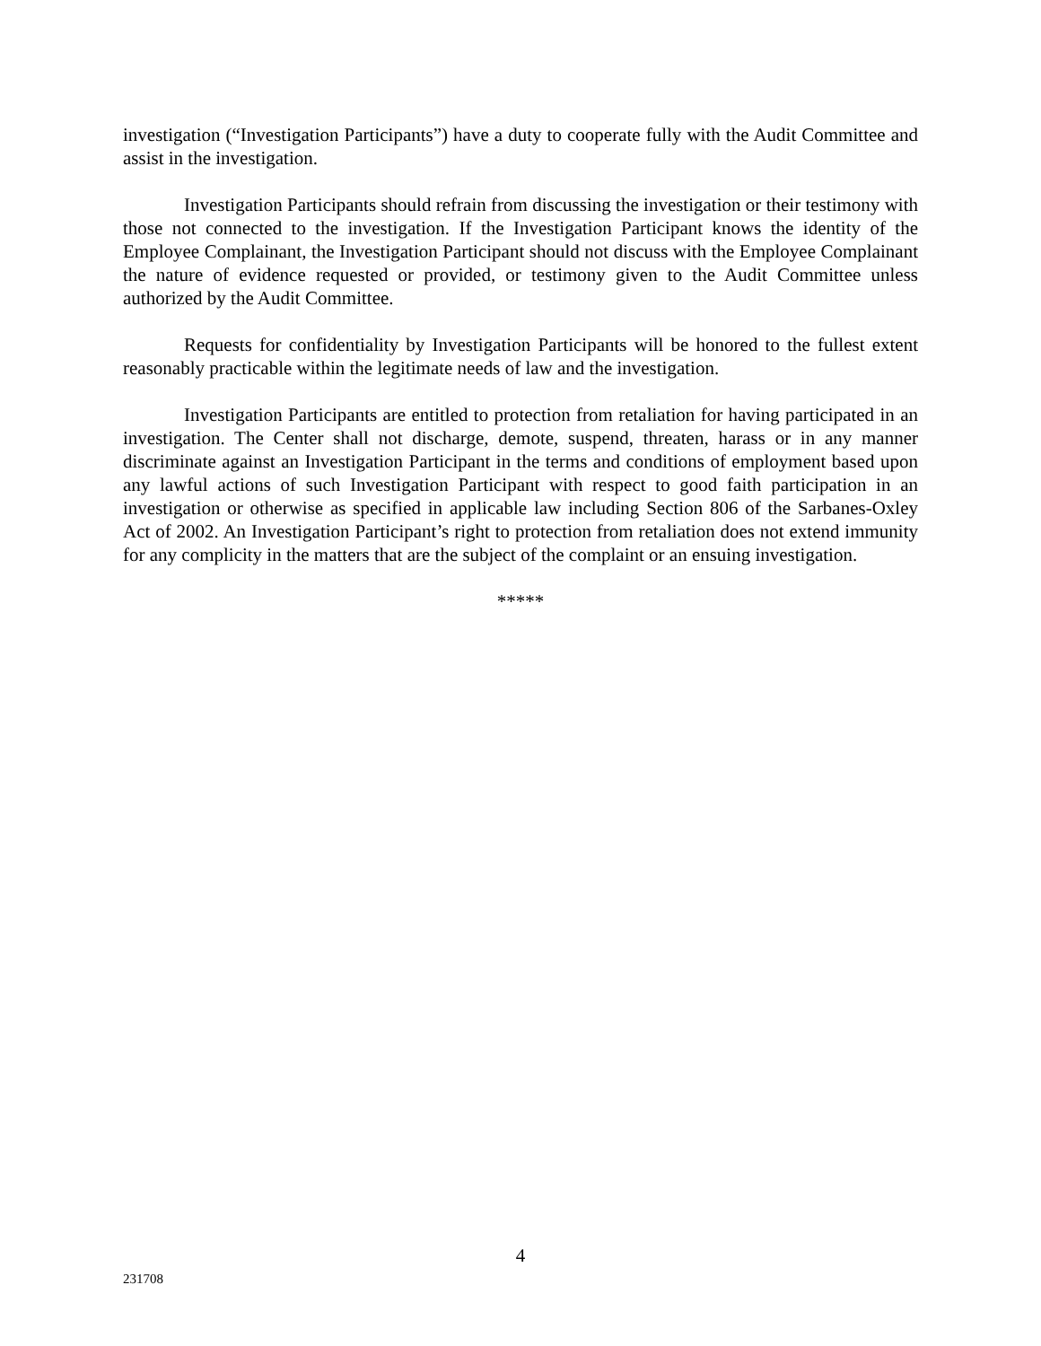investigation (“Investigation Participants”) have a duty to cooperate fully with the Audit Committee and assist in the investigation.
Investigation Participants should refrain from discussing the investigation or their testimony with those not connected to the investigation. If the Investigation Participant knows the identity of the Employee Complainant, the Investigation Participant should not discuss with the Employee Complainant the nature of evidence requested or provided, or testimony given to the Audit Committee unless authorized by the Audit Committee.
Requests for confidentiality by Investigation Participants will be honored to the fullest extent reasonably practicable within the legitimate needs of law and the investigation.
Investigation Participants are entitled to protection from retaliation for having participated in an investigation. The Center shall not discharge, demote, suspend, threaten, harass or in any manner discriminate against an Investigation Participant in the terms and conditions of employment based upon any lawful actions of such Investigation Participant with respect to good faith participation in an investigation or otherwise as specified in applicable law including Section 806 of the Sarbanes-Oxley Act of 2002. An Investigation Participant’s right to protection from retaliation does not extend immunity for any complicity in the matters that are the subject of the complaint or an ensuing investigation.
*****
4
231708